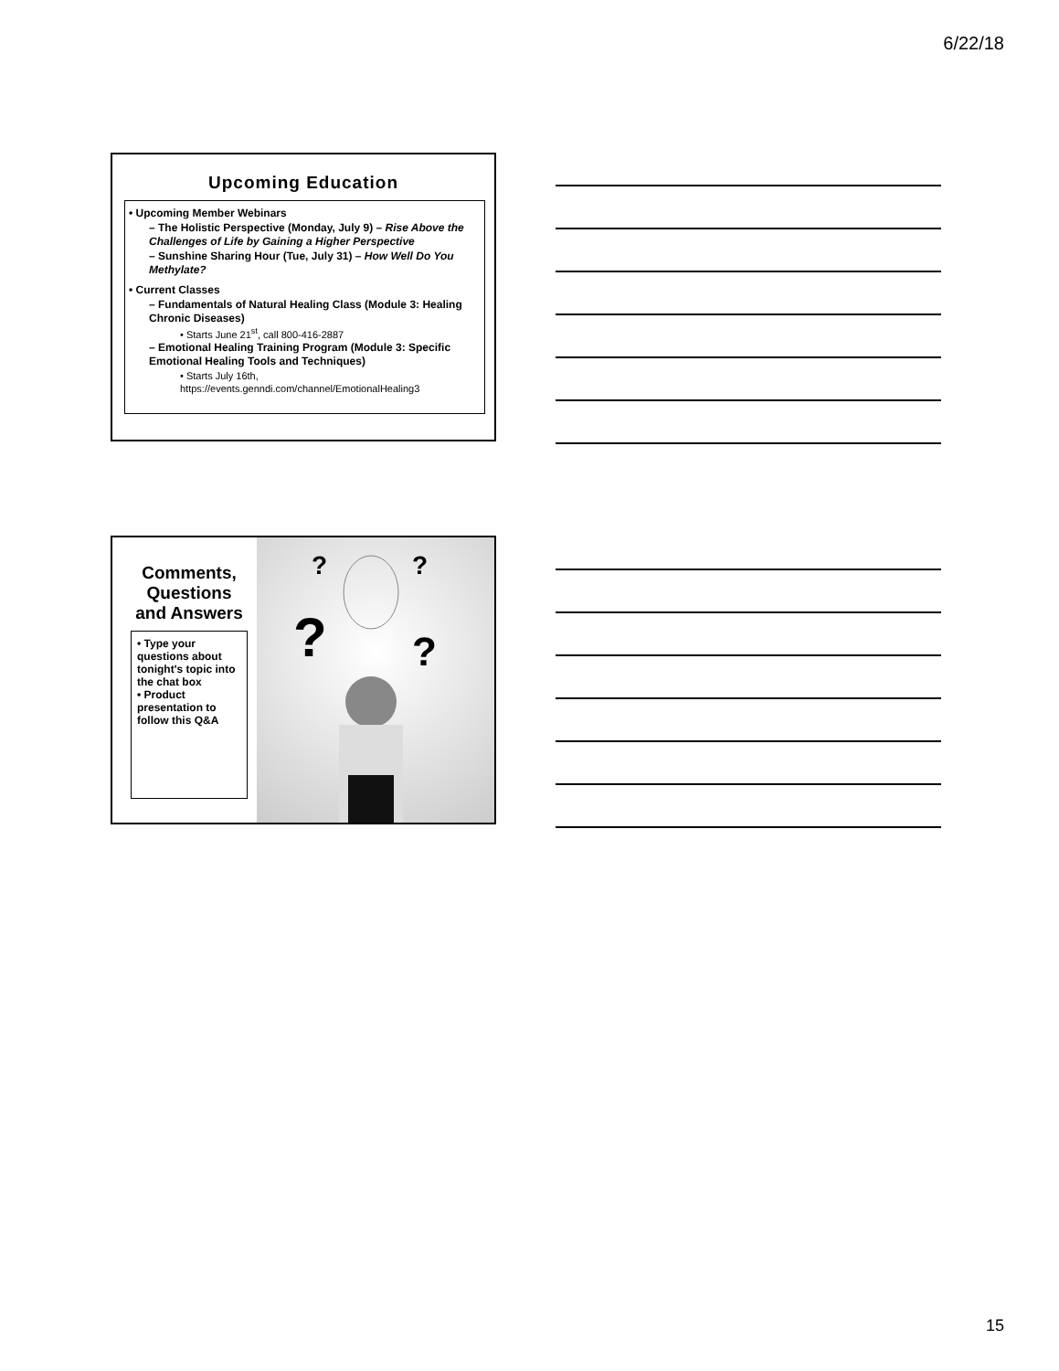6/22/18
Upcoming Education
• Upcoming Member Webinars
– The Holistic Perspective (Monday, July 9) – Rise Above the Challenges of Life by Gaining a Higher Perspective
– Sunshine Sharing Hour (Tue, July 31) – How Well Do You Methylate?
• Current Classes
– Fundamentals of Natural Healing Class (Module 3: Healing Chronic Diseases)
• Starts June 21<sup>st</sup>, call 800-416-2887
– Emotional Healing Training Program (Module 3: Specific Emotional Healing Tools and Techniques)
• Starts July 16th, https://events.genndi.com/channel/EmotionalHealing3
Comments, Questions and Answers
• Type your questions about tonight's topic into the chat box
• Product presentation to follow this Q&A
?
?
?
?
15